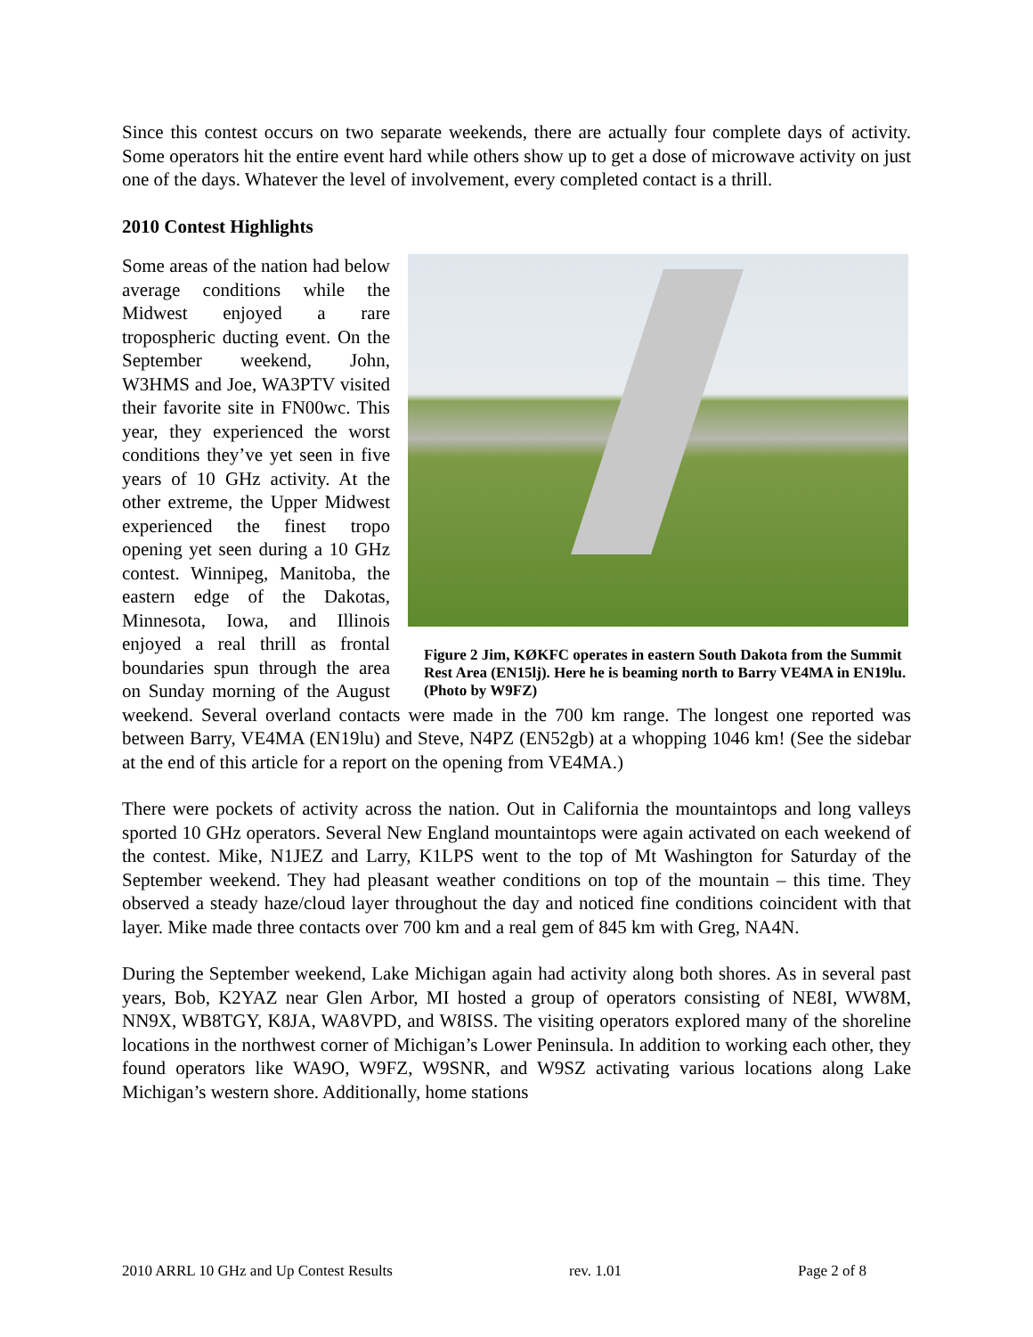Since this contest occurs on two separate weekends, there are actually four complete days of activity. Some operators hit the entire event hard while others show up to get a dose of microwave activity on just one of the days. Whatever the level of involvement, every completed contact is a thrill.
2010 Contest Highlights
Figure 2 Jim, KØKFC operates in eastern South Dakota from the Summit Rest Area (EN15lj). Here he is beaming north to Barry VE4MA in EN19lu. (Photo by W9FZ)
Some areas of the nation had below average conditions while the Midwest enjoyed a rare tropospheric ducting event. On the September weekend, John, W3HMS and Joe, WA3PTV visited their favorite site in FN00wc. This year, they experienced the worst conditions they’ve yet seen in five years of 10 GHz activity. At the other extreme, the Upper Midwest experienced the finest tropo opening yet seen during a 10 GHz contest. Winnipeg, Manitoba, the eastern edge of the Dakotas, Minnesota, Iowa, and Illinois enjoyed a real thrill as frontal boundaries spun through the area on Sunday morning of the August weekend. Several overland contacts were made in the 700 km range. The longest one reported was between Barry, VE4MA (EN19lu) and Steve, N4PZ (EN52gb) at a whopping 1046 km! (See the sidebar at the end of this article for a report on the opening from VE4MA.)
There were pockets of activity across the nation. Out in California the mountaintops and long valleys sported 10 GHz operators. Several New England mountaintops were again activated on each weekend of the contest. Mike, N1JEZ and Larry, K1LPS went to the top of Mt Washington for Saturday of the September weekend. They had pleasant weather conditions on top of the mountain – this time. They observed a steady haze/cloud layer throughout the day and noticed fine conditions coincident with that layer. Mike made three contacts over 700 km and a real gem of 845 km with Greg, NA4N.
During the September weekend, Lake Michigan again had activity along both shores. As in several past years, Bob, K2YAZ near Glen Arbor, MI hosted a group of operators consisting of NE8I, WW8M, NN9X, WB8TGY, K8JA, WA8VPD, and W8ISS. The visiting operators explored many of the shoreline locations in the northwest corner of Michigan’s Lower Peninsula. In addition to working each other, they found operators like WA9O, W9FZ, W9SNR, and W9SZ activating various locations along Lake Michigan’s western shore. Additionally, home stations
2010 ARRL 10 GHz and Up Contest Results rev. 1.01 Page 2 of 8